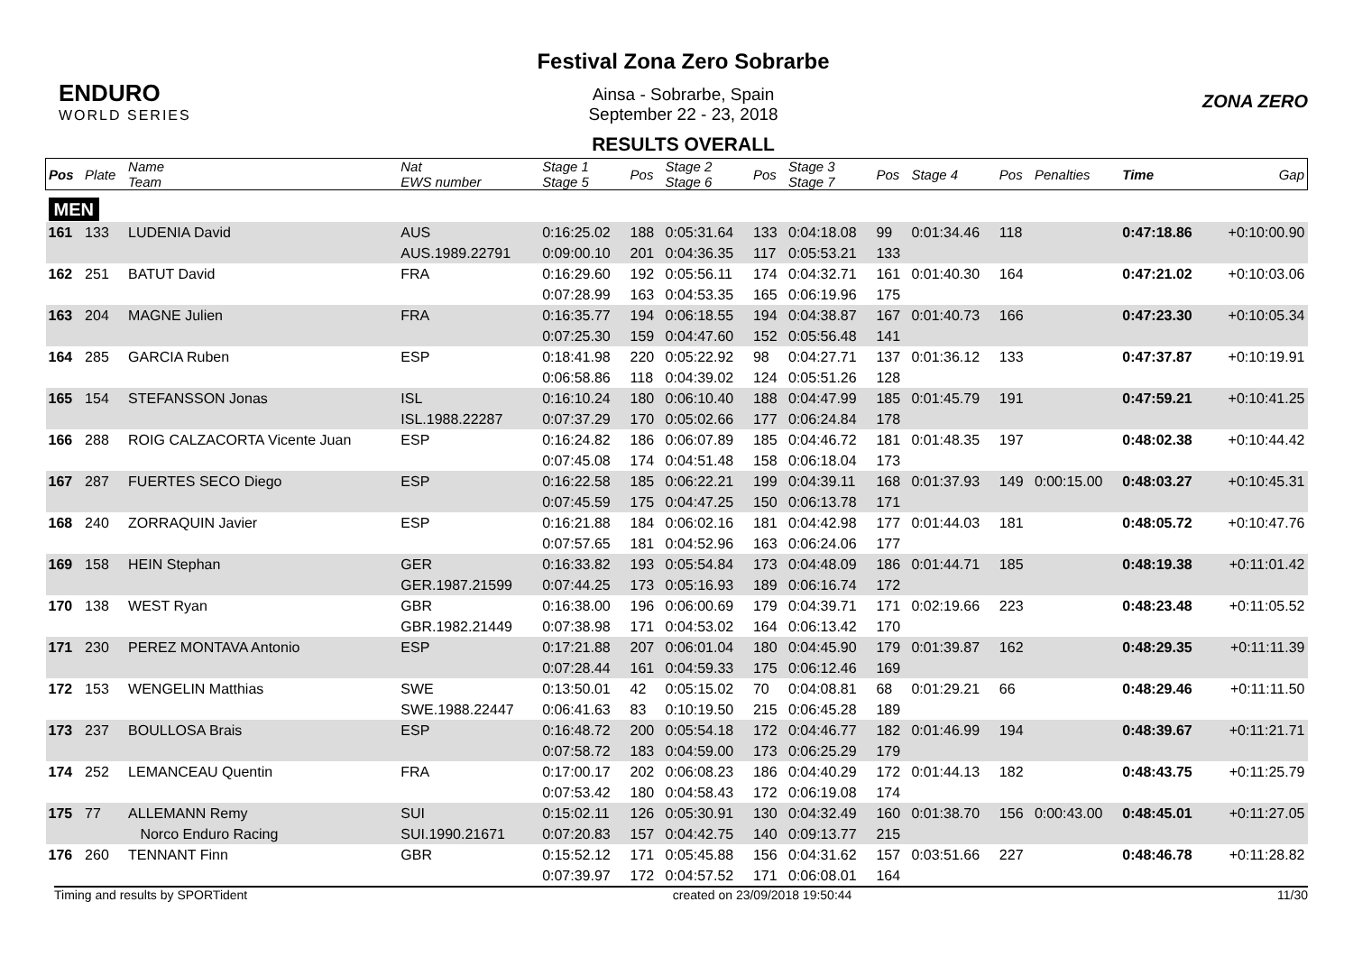ENDURO
WORLD SERIES
Festival Zona Zero Sobrarbe
Ainsa - Sobrarbe, Spain
September 22 - 23, 2018
RESULTS OVERALL
ZONA ZERO
| Pos | Plate | Name Team | Nat EWS number | Stage 1 Stage 5 | Pos | Stage 2 Stage 6 | Pos | Stage 3 Stage 7 | Pos | Stage 4 | Pos | Penalties | Time | Gap |
| --- | --- | --- | --- | --- | --- | --- | --- | --- | --- | --- | --- | --- | --- | --- |
| MEN | | | | | | | | | | | | | | |
| 161 | 133 | LUDENIA David | AUS | 0:16:25.02 | 188 | 0:05:31.64 | 133 | 0:04:18.08 | 99 | 0:01:34.46 | 118 | | 0:47:18.86 | +0:10:00.90 |
| | | | AUS.1989.22791 | 0:09:00.10 | 201 | 0:04:36.35 | 117 | 0:05:53.21 | 133 | | | | | |
| 162 | 251 | BATUT David | FRA | 0:16:29.60 | 192 | 0:05:56.11 | 174 | 0:04:32.71 | 161 | 0:01:40.30 | 164 | | 0:47:21.02 | +0:10:03.06 |
| | | | | 0:07:28.99 | 163 | 0:04:53.35 | 165 | 0:06:19.96 | 175 | | | | | |
| 163 | 204 | MAGNE Julien | FRA | 0:16:35.77 | 194 | 0:06:18.55 | 194 | 0:04:38.87 | 167 | 0:01:40.73 | 166 | | 0:47:23.30 | +0:10:05.34 |
| | | | | 0:07:25.30 | 159 | 0:04:47.60 | 152 | 0:05:56.48 | 141 | | | | | |
| 164 | 285 | GARCIA Ruben | ESP | 0:18:41.98 | 220 | 0:05:22.92 | 98 | 0:04:27.71 | 137 | 0:01:36.12 | 133 | | 0:47:37.87 | +0:10:19.91 |
| | | | | 0:06:58.86 | 118 | 0:04:39.02 | 124 | 0:05:51.26 | 128 | | | | | |
| 165 | 154 | STEFANSSON Jonas | ISL | 0:16:10.24 | 180 | 0:06:10.40 | 188 | 0:04:47.99 | 185 | 0:01:45.79 | 191 | | 0:47:59.21 | +0:10:41.25 |
| | | | ISL.1988.22287 | 0:07:37.29 | 170 | 0:05:02.66 | 177 | 0:06:24.84 | 178 | | | | | |
| 166 | 288 | ROIG CALZACORTA Vicente Juan | ESP | 0:16:24.82 | 186 | 0:06:07.89 | 185 | 0:04:46.72 | 181 | 0:01:48.35 | 197 | | 0:48:02.38 | +0:10:44.42 |
| | | | | 0:07:45.08 | 174 | 0:04:51.48 | 158 | 0:06:18.04 | 173 | | | | | |
| 167 | 287 | FUERTES SECO Diego | ESP | 0:16:22.58 | 185 | 0:06:22.21 | 199 | 0:04:39.11 | 168 | 0:01:37.93 | 149 | 0:00:15.00 | 0:48:03.27 | +0:10:45.31 |
| | | | | 0:07:45.59 | 175 | 0:04:47.25 | 150 | 0:06:13.78 | 171 | | | | | |
| 168 | 240 | ZORRAQUIN Javier | ESP | 0:16:21.88 | 184 | 0:06:02.16 | 181 | 0:04:42.98 | 177 | 0:01:44.03 | 181 | | 0:48:05.72 | +0:10:47.76 |
| | | | | 0:07:57.65 | 181 | 0:04:52.96 | 163 | 0:06:24.06 | 177 | | | | | |
| 169 | 158 | HEIN Stephan | GER | 0:16:33.82 | 193 | 0:05:54.84 | 173 | 0:04:48.09 | 186 | 0:01:44.71 | 185 | | 0:48:19.38 | +0:11:01.42 |
| | | | GER.1987.21599 | 0:07:44.25 | 173 | 0:05:16.93 | 189 | 0:06:16.74 | 172 | | | | | |
| 170 | 138 | WEST Ryan | GBR | 0:16:38.00 | 196 | 0:06:00.69 | 179 | 0:04:39.71 | 171 | 0:02:19.66 | 223 | | 0:48:23.48 | +0:11:05.52 |
| | | | GBR.1982.21449 | 0:07:38.98 | 171 | 0:04:53.02 | 164 | 0:06:13.42 | 170 | | | | | |
| 171 | 230 | PEREZ MONTAVA Antonio | ESP | 0:17:21.88 | 207 | 0:06:01.04 | 180 | 0:04:45.90 | 179 | 0:01:39.87 | 162 | | 0:48:29.35 | +0:11:11.39 |
| | | | | 0:07:28.44 | 161 | 0:04:59.33 | 175 | 0:06:12.46 | 169 | | | | | |
| 172 | 153 | WENGELIN Matthias | SWE | 0:13:50.01 | 42 | 0:05:15.02 | 70 | 0:04:08.81 | 68 | 0:01:29.21 | 66 | | 0:48:29.46 | +0:11:11.50 |
| | | | SWE.1988.22447 | 0:06:41.63 | 83 | 0:10:19.50 | 215 | 0:06:45.28 | 189 | | | | | |
| 173 | 237 | BOULLOSA Brais | ESP | 0:16:48.72 | 200 | 0:05:54.18 | 172 | 0:04:46.77 | 182 | 0:01:46.99 | 194 | | 0:48:39.67 | +0:11:21.71 |
| | | | | 0:07:58.72 | 183 | 0:04:59.00 | 173 | 0:06:25.29 | 179 | | | | | |
| 174 | 252 | LEMANCEAU Quentin | FRA | 0:17:00.17 | 202 | 0:06:08.23 | 186 | 0:04:40.29 | 172 | 0:01:44.13 | 182 | | 0:48:43.75 | +0:11:25.79 |
| | | | | 0:07:53.42 | 180 | 0:04:58.43 | 172 | 0:06:19.08 | 174 | | | | | |
| 175 | 77 | ALLEMANN Remy | SUI | 0:15:02.11 | 126 | 0:05:30.91 | 130 | 0:04:32.49 | 160 | 0:01:38.70 | 156 | 0:00:43.00 | 0:48:45.01 | +0:11:27.05 |
| | | Norco Enduro Racing | SUI.1990.21671 | 0:07:20.83 | 157 | 0:04:42.75 | 140 | 0:09:13.77 | 215 | | | | | |
| 176 | 260 | TENNANT Finn | GBR | 0:15:52.12 | 171 | 0:05:45.88 | 156 | 0:04:31.62 | 157 | 0:03:51.66 | 227 | | 0:48:46.78 | +0:11:28.82 |
| | | | | 0:07:39.97 | 172 | 0:04:57.52 | 171 | 0:06:08.01 | 164 | | | | | |
Timing and results by SPORTident created on 23/09/2018 19:50:44 11/30